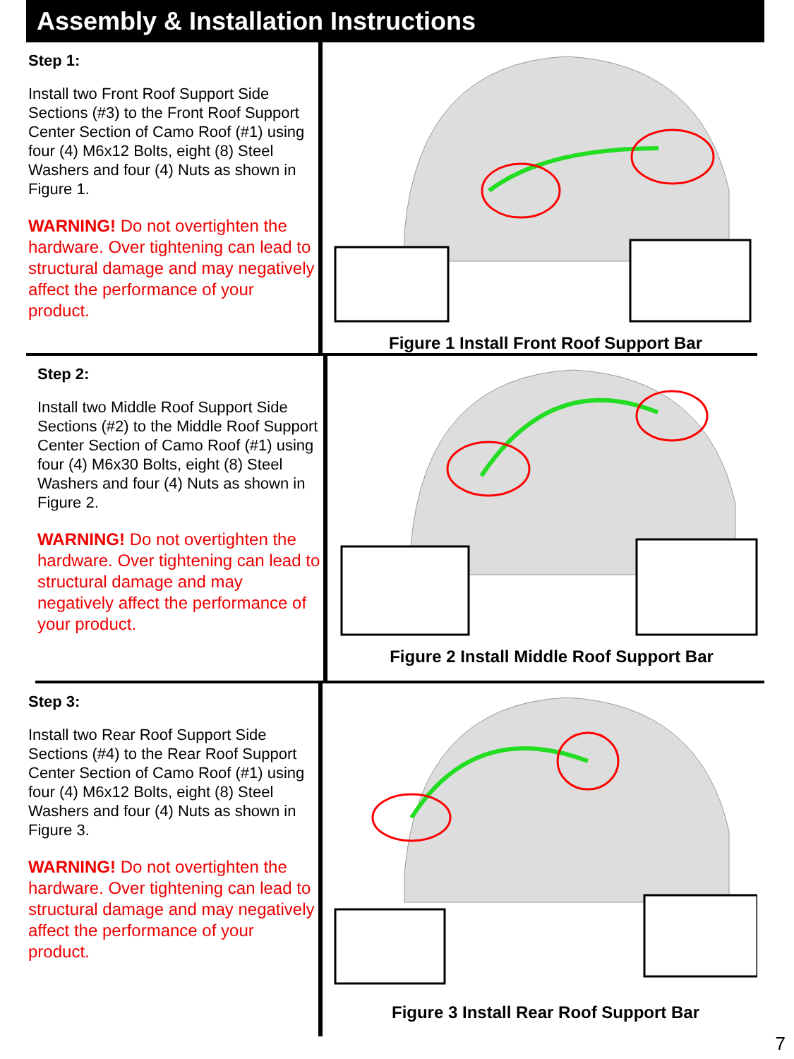Assembly & Installation Instructions
Step 1:
Install two Front Roof Support Side Sections (#3) to the Front Roof Support Center Section of Camo Roof (#1) using four (4) M6x12 Bolts, eight (8) Steel Washers and four (4) Nuts as shown in Figure 1.
WARNING! Do not overtighten the hardware. Over tightening can lead to structural damage and may negatively affect the performance of your product.
Figure 1 Install Front Roof Support Bar
Step 2:
Install two Middle Roof Support Side Sections (#2) to the Middle Roof Support Center Section of Camo Roof (#1) using four (4) M6x30 Bolts, eight (8) Steel Washers and four (4) Nuts as shown in Figure 2.
WARNING! Do not overtighten the hardware. Over tightening can lead to structural damage and may negatively affect the performance of your product.
Figure 2 Install Middle Roof Support Bar
Step 3:
Install two Rear Roof Support Side Sections (#4) to the Rear Roof Support Center Section of Camo Roof (#1) using four (4) M6x12 Bolts, eight (8) Steel Washers and four (4) Nuts as shown in Figure 3.
WARNING! Do not overtighten the hardware. Over tightening can lead to structural damage and may negatively affect the performance of your product.
Figure 3 Install Rear Roof Support Bar
7